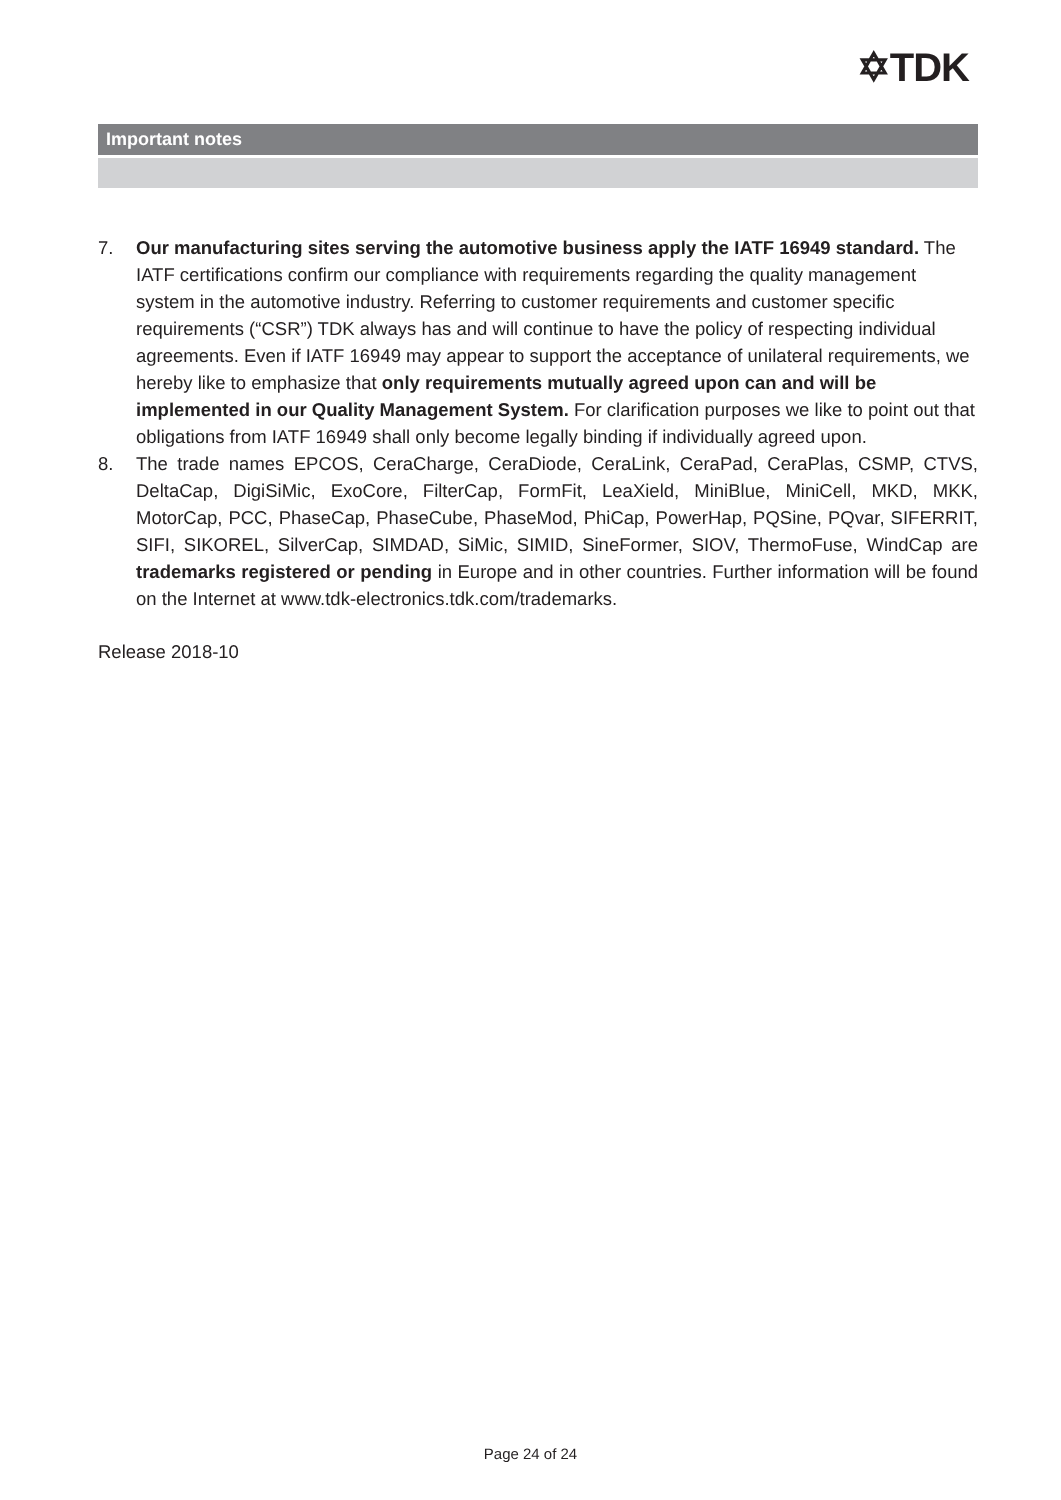✡TDK
Important notes
7. Our manufacturing sites serving the automotive business apply the IATF 16949 standard. The IATF certifications confirm our compliance with requirements regarding the quality management system in the automotive industry. Referring to customer requirements and customer specific requirements (“CSR”) TDK always has and will continue to have the policy of respecting individual agreements. Even if IATF 16949 may appear to support the acceptance of unilateral requirements, we hereby like to emphasize that only requirements mutually agreed upon can and will be implemented in our Quality Management System. For clarification purposes we like to point out that obligations from IATF 16949 shall only become legally binding if individually agreed upon.
8. The trade names EPCOS, CeraCharge, CeraDiode, CeraLink, CeraPad, CeraPlas, CSMP, CTVS, DeltaCap, DigiSiMic, ExoCore, FilterCap, FormFit, LeaXield, MiniBlue, MiniCell, MKD, MKK, MotorCap, PCC, PhaseCap, PhaseCube, PhaseMod, PhiCap, PowerHap, PQSine, PQvar, SIFERRIT, SIFI, SIKOREL, SilverCap, SIMDAD, SiMic, SIMID, SineFormer, SIOV, ThermoFuse, WindCap are trademarks registered or pending in Europe and in other countries. Further information will be found on the Internet at www.tdk-electronics.tdk.com/trademarks.
Release 2018-10
Page 24 of 24